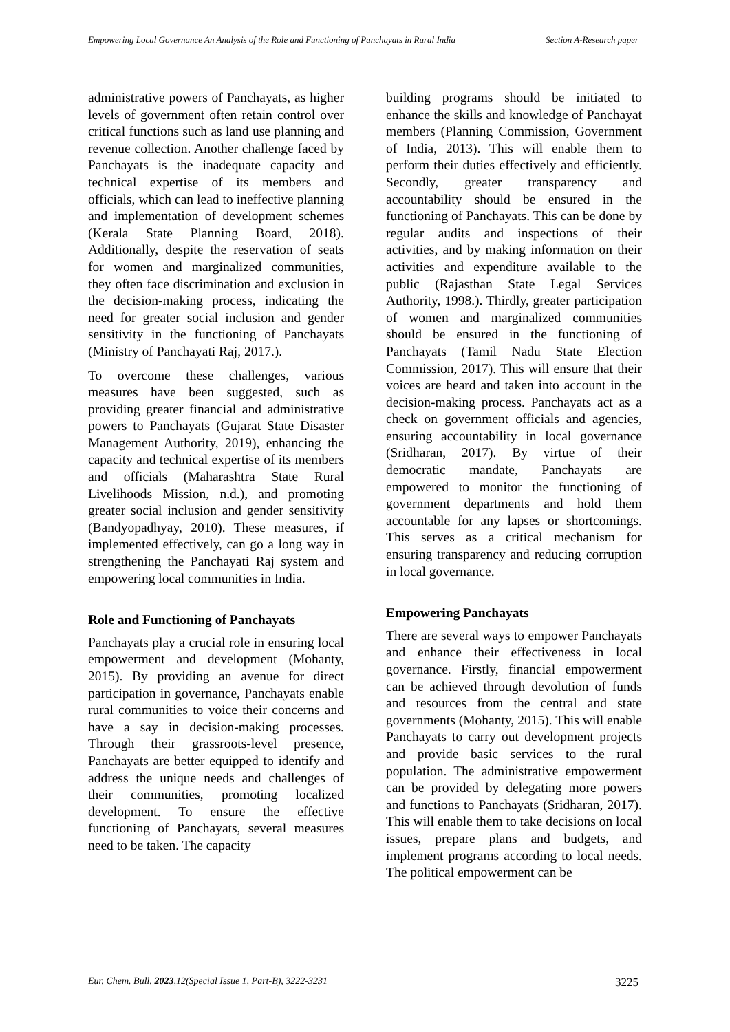Empowering Local Governance An Analysis of the Role and Functioning of Panchayats in Rural India
Section A-Research paper
administrative powers of Panchayats, as higher levels of government often retain control over critical functions such as land use planning and revenue collection. Another challenge faced by Panchayats is the inadequate capacity and technical expertise of its members and officials, which can lead to ineffective planning and implementation of development schemes (Kerala State Planning Board, 2018). Additionally, despite the reservation of seats for women and marginalized communities, they often face discrimination and exclusion in the decision-making process, indicating the need for greater social inclusion and gender sensitivity in the functioning of Panchayats (Ministry of Panchayati Raj, 2017.).
To overcome these challenges, various measures have been suggested, such as providing greater financial and administrative powers to Panchayats (Gujarat State Disaster Management Authority, 2019), enhancing the capacity and technical expertise of its members and officials (Maharashtra State Rural Livelihoods Mission, n.d.), and promoting greater social inclusion and gender sensitivity (Bandyopadhyay, 2010). These measures, if implemented effectively, can go a long way in strengthening the Panchayati Raj system and empowering local communities in India.
Role and Functioning of Panchayats
Panchayats play a crucial role in ensuring local empowerment and development (Mohanty, 2015). By providing an avenue for direct participation in governance, Panchayats enable rural communities to voice their concerns and have a say in decision-making processes. Through their grassroots-level presence, Panchayats are better equipped to identify and address the unique needs and challenges of their communities, promoting localized development. To ensure the effective functioning of Panchayats, several measures need to be taken. The capacity
building programs should be initiated to enhance the skills and knowledge of Panchayat members (Planning Commission, Government of India, 2013). This will enable them to perform their duties effectively and efficiently. Secondly, greater transparency and accountability should be ensured in the functioning of Panchayats. This can be done by regular audits and inspections of their activities, and by making information on their activities and expenditure available to the public (Rajasthan State Legal Services Authority, 1998.). Thirdly, greater participation of women and marginalized communities should be ensured in the functioning of Panchayats (Tamil Nadu State Election Commission, 2017). This will ensure that their voices are heard and taken into account in the decision-making process. Panchayats act as a check on government officials and agencies, ensuring accountability in local governance (Sridharan, 2017). By virtue of their democratic mandate, Panchayats are empowered to monitor the functioning of government departments and hold them accountable for any lapses or shortcomings. This serves as a critical mechanism for ensuring transparency and reducing corruption in local governance.
Empowering Panchayats
There are several ways to empower Panchayats and enhance their effectiveness in local governance. Firstly, financial empowerment can be achieved through devolution of funds and resources from the central and state governments (Mohanty, 2015). This will enable Panchayats to carry out development projects and provide basic services to the rural population. The administrative empowerment can be provided by delegating more powers and functions to Panchayats (Sridharan, 2017). This will enable them to take decisions on local issues, prepare plans and budgets, and implement programs according to local needs. The political empowerment can be
Eur. Chem. Bull. 2023,12(Special Issue 1, Part-B), 3222-3231
3225